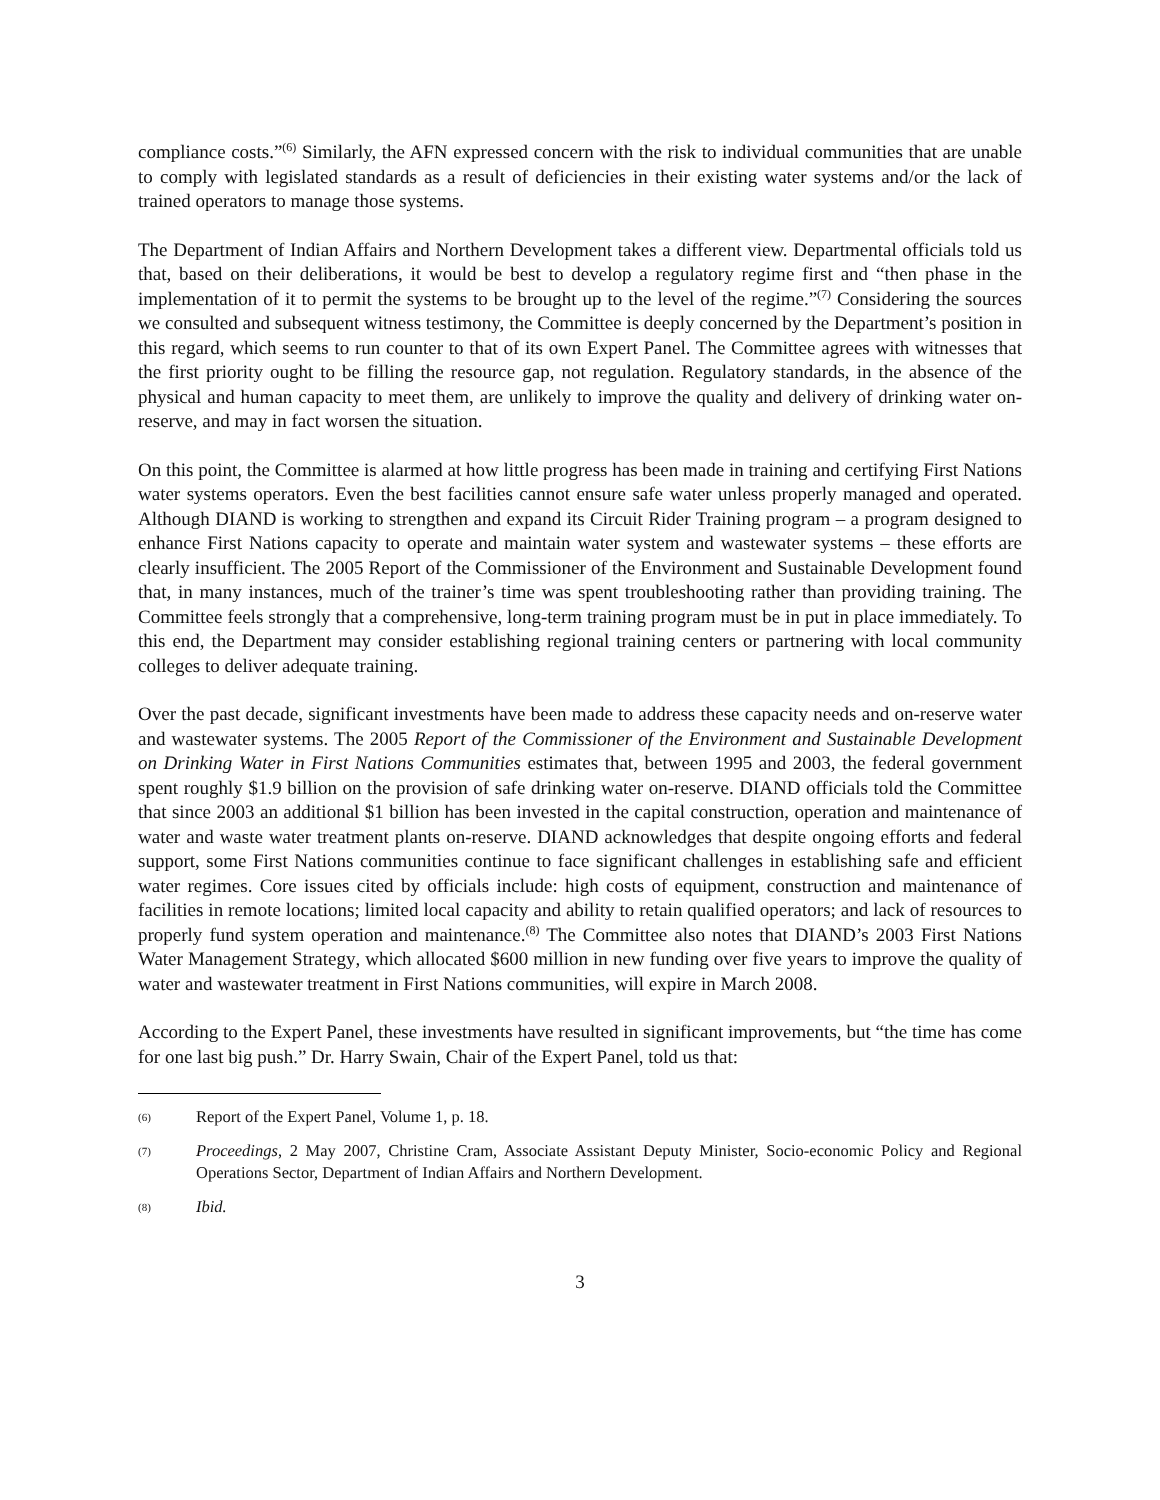compliance costs.”<sup>(6)</sup> Similarly, the AFN expressed concern with the risk to individual communities that are unable to comply with legislated standards as a result of deficiencies in their existing water systems and/or the lack of trained operators to manage those systems.
The Department of Indian Affairs and Northern Development takes a different view. Departmental officials told us that, based on their deliberations, it would be best to develop a regulatory regime first and “then phase in the implementation of it to permit the systems to be brought up to the level of the regime.”<sup>(7)</sup> Considering the sources we consulted and subsequent witness testimony, the Committee is deeply concerned by the Department’s position in this regard, which seems to run counter to that of its own Expert Panel. The Committee agrees with witnesses that the first priority ought to be filling the resource gap, not regulation. Regulatory standards, in the absence of the physical and human capacity to meet them, are unlikely to improve the quality and delivery of drinking water on-reserve, and may in fact worsen the situation.
On this point, the Committee is alarmed at how little progress has been made in training and certifying First Nations water systems operators. Even the best facilities cannot ensure safe water unless properly managed and operated. Although DIAND is working to strengthen and expand its Circuit Rider Training program – a program designed to enhance First Nations capacity to operate and maintain water system and wastewater systems – these efforts are clearly insufficient. The 2005 Report of the Commissioner of the Environment and Sustainable Development found that, in many instances, much of the trainer’s time was spent troubleshooting rather than providing training. The Committee feels strongly that a comprehensive, long-term training program must be in put in place immediately. To this end, the Department may consider establishing regional training centers or partnering with local community colleges to deliver adequate training.
Over the past decade, significant investments have been made to address these capacity needs and on-reserve water and wastewater systems. The 2005 Report of the Commissioner of the Environment and Sustainable Development on Drinking Water in First Nations Communities estimates that, between 1995 and 2003, the federal government spent roughly $1.9 billion on the provision of safe drinking water on-reserve. DIAND officials told the Committee that since 2003 an additional $1 billion has been invested in the capital construction, operation and maintenance of water and waste water treatment plants on-reserve. DIAND acknowledges that despite ongoing efforts and federal support, some First Nations communities continue to face significant challenges in establishing safe and efficient water regimes. Core issues cited by officials include: high costs of equipment, construction and maintenance of facilities in remote locations; limited local capacity and ability to retain qualified operators; and lack of resources to properly fund system operation and maintenance.<sup>(8)</sup> The Committee also notes that DIAND’s 2003 First Nations Water Management Strategy, which allocated $600 million in new funding over five years to improve the quality of water and wastewater treatment in First Nations communities, will expire in March 2008.
According to the Expert Panel, these investments have resulted in significant improvements, but “the time has come for one last big push.” Dr. Harry Swain, Chair of the Expert Panel, told us that:
(6) Report of the Expert Panel, Volume 1, p. 18.
(7) Proceedings, 2 May 2007, Christine Cram, Associate Assistant Deputy Minister, Socio-economic Policy and Regional Operations Sector, Department of Indian Affairs and Northern Development.
(8) Ibid.
3